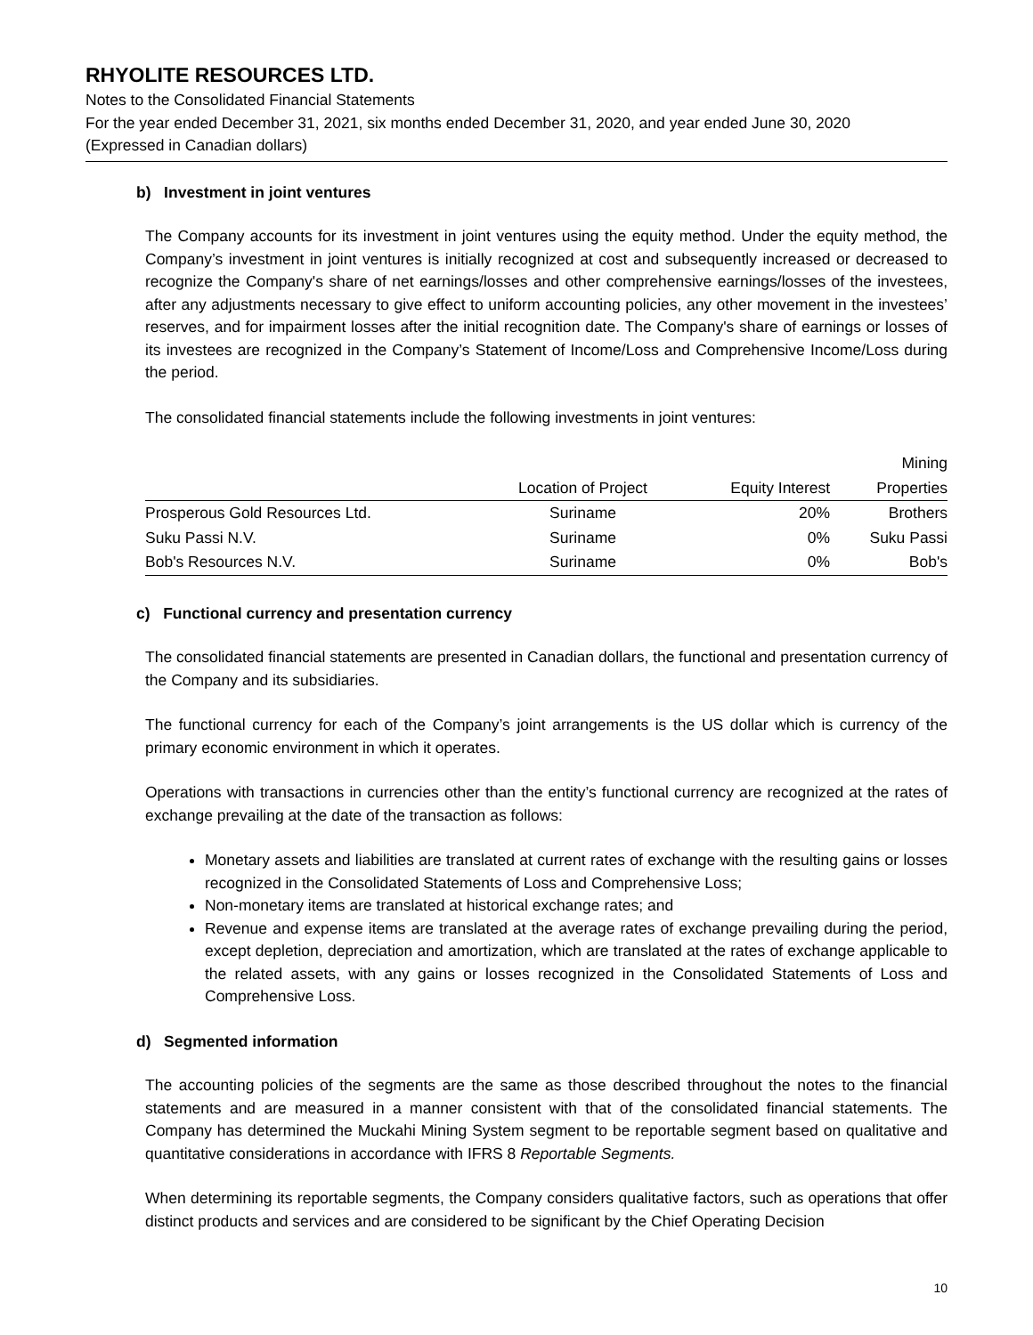RHYOLITE RESOURCES LTD.
Notes to the Consolidated Financial Statements
For the year ended December 31, 2021, six months ended December 31, 2020, and year ended June 30, 2020
(Expressed in Canadian dollars)
b) Investment in joint ventures
The Company accounts for its investment in joint ventures using the equity method. Under the equity method, the Company’s investment in joint ventures is initially recognized at cost and subsequently increased or decreased to recognize the Company's share of net earnings/losses and other comprehensive earnings/losses of the investees, after any adjustments necessary to give effect to uniform accounting policies, any other movement in the investees’ reserves, and for impairment losses after the initial recognition date. The Company's share of earnings or losses of its investees are recognized in the Company’s Statement of Income/Loss and Comprehensive Income/Loss during the period.
The consolidated financial statements include the following investments in joint ventures:
| | | | Mining |
| --- | --- | --- | --- |
| | Location of Project | Equity Interest | Properties |
| Prosperous Gold Resources Ltd. | Suriname | 20% | Brothers |
| Suku Passi N.V. | Suriname | 0% | Suku Passi |
| Bob's Resources N.V. | Suriname | 0% | Bob's |
c) Functional currency and presentation currency
The consolidated financial statements are presented in Canadian dollars, the functional and presentation currency of the Company and its subsidiaries.
The functional currency for each of the Company’s joint arrangements is the US dollar which is currency of the primary economic environment in which it operates.
Operations with transactions in currencies other than the entity’s functional currency are recognized at the rates of exchange prevailing at the date of the transaction as follows:
Monetary assets and liabilities are translated at current rates of exchange with the resulting gains or losses recognized in the Consolidated Statements of Loss and Comprehensive Loss;
Non-monetary items are translated at historical exchange rates; and
Revenue and expense items are translated at the average rates of exchange prevailing during the period, except depletion, depreciation and amortization, which are translated at the rates of exchange applicable to the related assets, with any gains or losses recognized in the Consolidated Statements of Loss and Comprehensive Loss.
d) Segmented information
The accounting policies of the segments are the same as those described throughout the notes to the financial statements and are measured in a manner consistent with that of the consolidated financial statements. The Company has determined the Muckahi Mining System segment to be reportable segment based on qualitative and quantitative considerations in accordance with IFRS 8 Reportable Segments.
When determining its reportable segments, the Company considers qualitative factors, such as operations that offer distinct products and services and are considered to be significant by the Chief Operating Decision
10